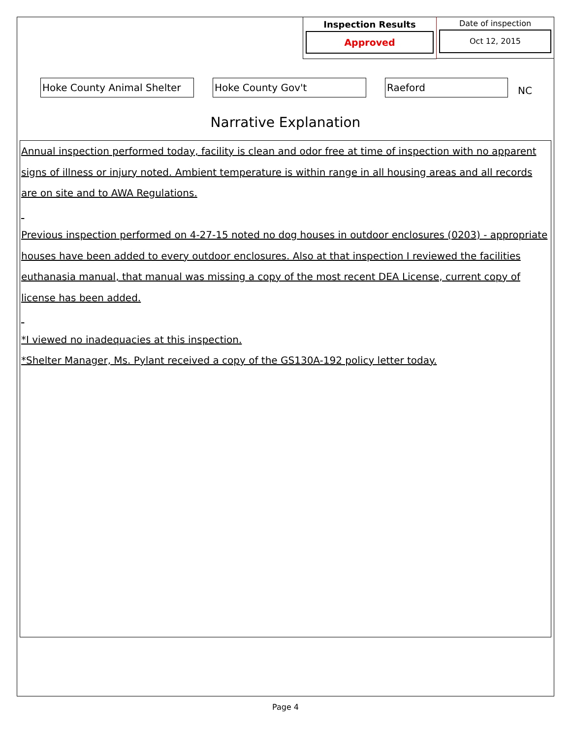Inspection Results
Approved
Date of inspection
Oct 12, 2015
Hoke County Animal Shelter
Hoke County Gov't Raeford
NC
Narrative Explanation
Annual inspection performed today, facility is clean and odor free at time of inspection with no apparent signs of illness or injury noted. Ambient temperature is within range in all housing areas and all records are on site and to AWA Regulations.
Previous inspection performed on 4-27-15 noted no dog houses in outdoor enclosures (0203) - appropriate houses have been added to every outdoor enclosures. Also at that inspection I reviewed the facilities euthanasia manual, that manual was missing a copy of the most recent DEA License, current copy of license has been added.
*I viewed no inadequacies at this inspection.
*Shelter Manager, Ms. Pylant received a copy of the GS130A-192 policy letter today.
Page 4